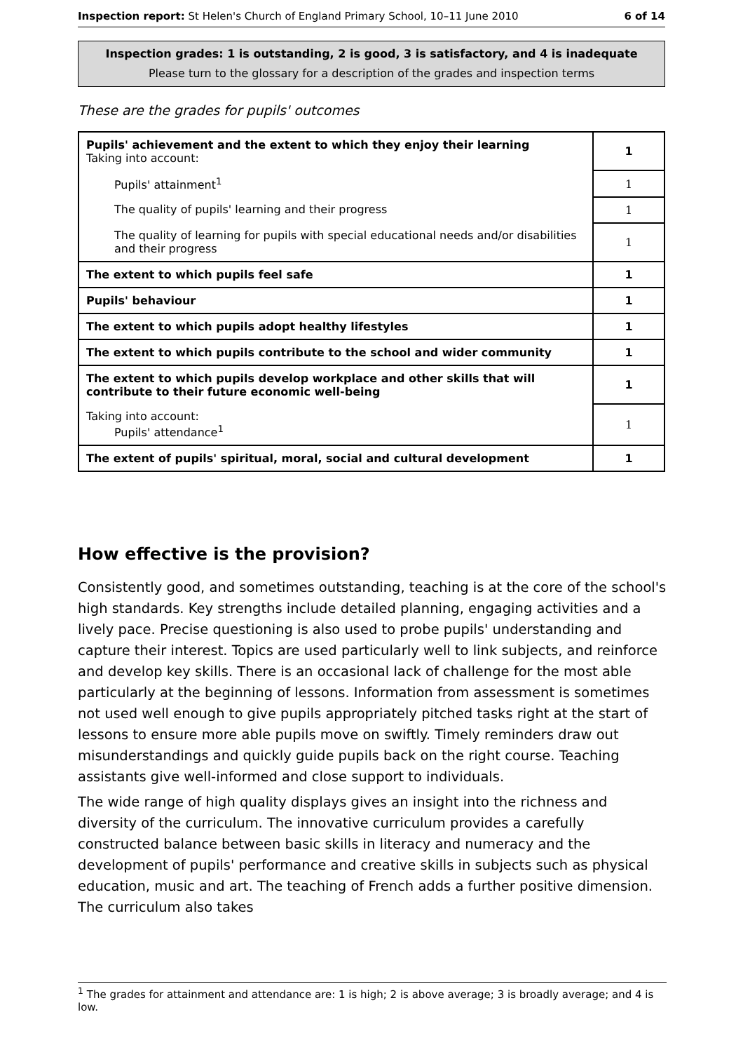Inspection report: St Helen's Church of England Primary School, 10–11 June 2010 6 of 14
Inspection grades: 1 is outstanding, 2 is good, 3 is satisfactory, and 4 is inadequate
Please turn to the glossary for a description of the grades and inspection terms
These are the grades for pupils' outcomes
| Pupils' achievement and the extent to which they enjoy their learning Taking into account: | 1 |
| Pupils' attainment<sup>1</sup> | 1 |
| The quality of pupils' learning and their progress | 1 |
| The quality of learning for pupils with special educational needs and/or disabilities and their progress | 1 |
| The extent to which pupils feel safe | 1 |
| Pupils' behaviour | 1 |
| The extent to which pupils adopt healthy lifestyles | 1 |
| The extent to which pupils contribute to the school and wider community | 1 |
| The extent to which pupils develop workplace and other skills that will contribute to their future economic well-being | 1 |
| Taking into account: Pupils' attendance<sup>1</sup> | 1 |
| The extent of pupils' spiritual, moral, social and cultural development | 1 |
How effective is the provision?
Consistently good, and sometimes outstanding, teaching is at the core of the school's high standards. Key strengths include detailed planning, engaging activities and a lively pace. Precise questioning is also used to probe pupils' understanding and capture their interest. Topics are used particularly well to link subjects, and reinforce and develop key skills. There is an occasional lack of challenge for the most able particularly at the beginning of lessons. Information from assessment is sometimes not used well enough to give pupils appropriately pitched tasks right at the start of lessons to ensure more able pupils move on swiftly. Timely reminders draw out misunderstandings and quickly guide pupils back on the right course. Teaching assistants give well-informed and close support to individuals.
The wide range of high quality displays gives an insight into the richness and diversity of the curriculum. The innovative curriculum provides a carefully constructed balance between basic skills in literacy and numeracy and the development of pupils' performance and creative skills in subjects such as physical education, music and art. The teaching of French adds a further positive dimension. The curriculum also takes
<sup>1</sup> The grades for attainment and attendance are: 1 is high; 2 is above average; 3 is broadly average; and 4 is low.